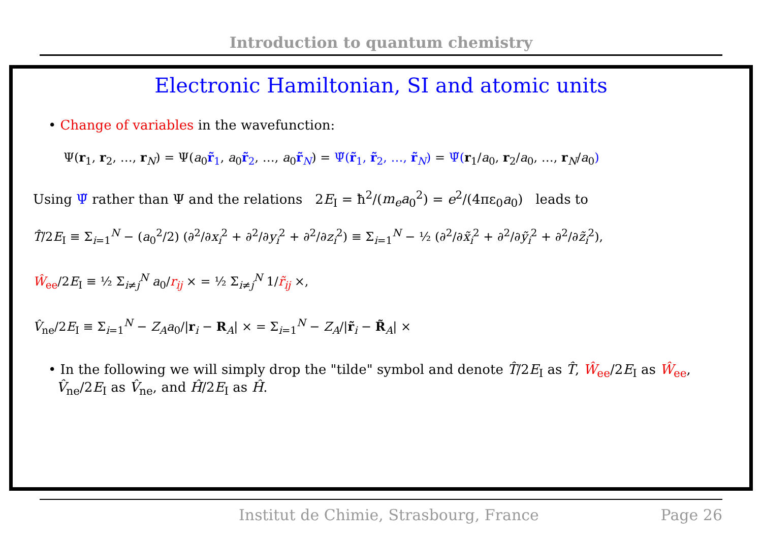Introduction to quantum chemistry
Electronic Hamiltonian, SI and atomic units
• Change of variables in the wavefunction:
Ψ(r<sub>1</sub>, r<sub>2</sub>, …, r<sub>N</sub>) = Ψ(a<sub>0</sub>r̃<sub>1</sub>, a<sub>0</sub>r̃<sub>2</sub>, …, a<sub>0</sub>r̃<sub>N</sub>) = Ψ̃(r̃<sub>1</sub>, r̃<sub>2</sub>, …, r̃<sub>N</sub>) = Ψ̃(r<sub>1</sub>/a<sub>0</sub>, r<sub>2</sub>/a<sub>0</sub>, …, r<sub>N</sub>/a<sub>0</sub>)
Using Ψ̃ rather than Ψ and the relations 2E<sub>I</sub> = ħ<sup>2</sup>/(m<sub>e</sub>a<sub>0</sub><sup>2</sup>) = e<sup>2</sup>/(4πε<sub>0</sub>a<sub>0</sub>) leads to
T̂/2E<sub>I</sub> ≡ Σ<sub>i=1</sub><sup>N</sup> − (a<sub>0</sub><sup>2</sup>/2) (∂<sup>2</sup>/∂x<sub>i</sub><sup>2</sup> + ∂<sup>2</sup>/∂y<sub>i</sub><sup>2</sup> + ∂<sup>2</sup>/∂z<sub>i</sub><sup>2</sup>) ≡ Σ<sub>i=1</sub><sup>N</sup> − ½ (∂<sup>2</sup>/∂x̃<sub>i</sub><sup>2</sup> + ∂<sup>2</sup>/∂ỹ<sub>i</sub><sup>2</sup> + ∂<sup>2</sup>/∂z̃<sub>i</sub><sup>2</sup>),
Ŵ<sub>ee</sub>/2E<sub>I</sub> ≡ ½ Σ<sub>i≠j</sub><sup>N</sup> a<sub>0</sub>/r<sub>ij</sub> × = ½ Σ<sub>i≠j</sub><sup>N</sup> 1/r̃<sub>ij</sub> ×,
V̂<sub>ne</sub>/2E<sub>I</sub> ≡ Σ<sub>i=1</sub><sup>N</sup> − Z<sub>A</sub>a<sub>0</sub>/|r<sub>i</sub> − R<sub>A</sub>| × = Σ<sub>i=1</sub><sup>N</sup> − Z<sub>A</sub>/|r̃<sub>i</sub> − R̃<sub>A</sub>| ×
• In the following we will simply drop the "tilde" symbol and denote T̂/2E<sub>I</sub> as T̂, Ŵ<sub>ee</sub>/2E<sub>I</sub> as Ŵ<sub>ee</sub>,
V̂<sub>ne</sub>/2E<sub>I</sub> as V̂<sub>ne</sub>, and Ĥ/2E<sub>I</sub> as Ĥ.
Institut de Chimie, Strasbourg, France Page 26